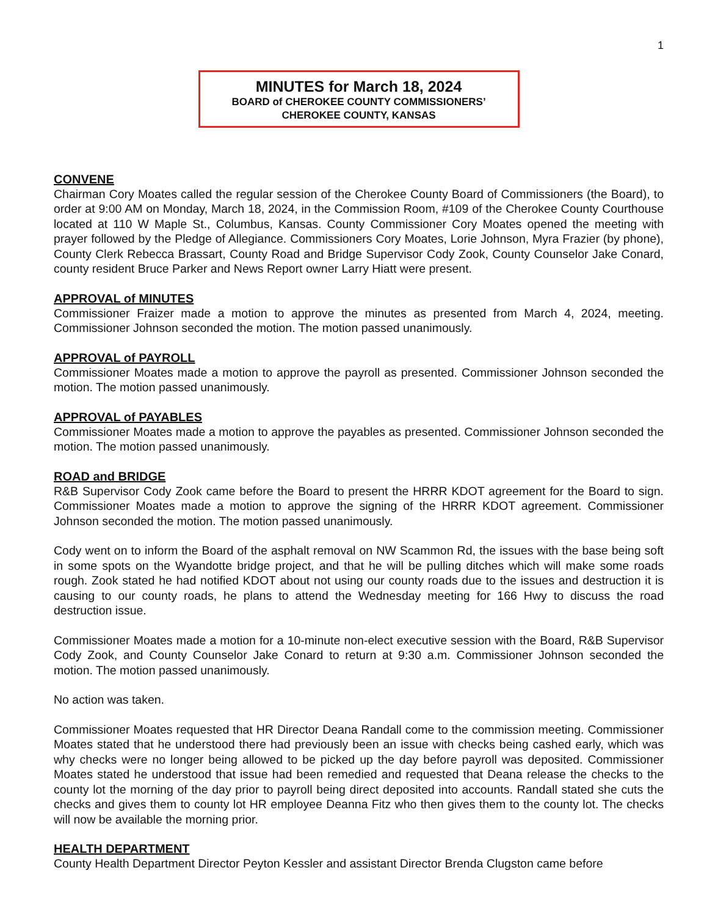1
MINUTES for March 18, 2024
BOARD of CHEROKEE COUNTY COMMISSIONERS’
CHEROKEE COUNTY, KANSAS
CONVENE
Chairman Cory Moates called the regular session of the Cherokee County Board of Commissioners (the Board), to order at 9:00 AM on Monday, March 18, 2024, in the Commission Room, #109 of the Cherokee County Courthouse located at 110 W Maple St., Columbus, Kansas. County Commissioner Cory Moates opened the meeting with prayer followed by the Pledge of Allegiance. Commissioners Cory Moates, Lorie Johnson, Myra Frazier (by phone), County Clerk Rebecca Brassart, County Road and Bridge Supervisor Cody Zook, County Counselor Jake Conard, county resident Bruce Parker and News Report owner Larry Hiatt were present.
APPROVAL of MINUTES
Commissioner Fraizer made a motion to approve the minutes as presented from March 4, 2024, meeting. Commissioner Johnson seconded the motion. The motion passed unanimously.
APPROVAL of PAYROLL
Commissioner Moates made a motion to approve the payroll as presented. Commissioner Johnson seconded the motion. The motion passed unanimously.
APPROVAL of PAYABLES
Commissioner Moates made a motion to approve the payables as presented. Commissioner Johnson seconded the motion. The motion passed unanimously.
ROAD and BRIDGE
R&B Supervisor Cody Zook came before the Board to present the HRRR KDOT agreement for the Board to sign. Commissioner Moates made a motion to approve the signing of the HRRR KDOT agreement. Commissioner Johnson seconded the motion. The motion passed unanimously.
Cody went on to inform the Board of the asphalt removal on NW Scammon Rd, the issues with the base being soft in some spots on the Wyandotte bridge project, and that he will be pulling ditches which will make some roads rough. Zook stated he had notified KDOT about not using our county roads due to the issues and destruction it is causing to our county roads, he plans to attend the Wednesday meeting for 166 Hwy to discuss the road destruction issue.
Commissioner Moates made a motion for a 10-minute non-elect executive session with the Board, R&B Supervisor Cody Zook, and County Counselor Jake Conard to return at 9:30 a.m. Commissioner Johnson seconded the motion. The motion passed unanimously.
No action was taken.
Commissioner Moates requested that HR Director Deana Randall come to the commission meeting. Commissioner Moates stated that he understood there had previously been an issue with checks being cashed early, which was why checks were no longer being allowed to be picked up the day before payroll was deposited. Commissioner Moates stated he understood that issue had been remedied and requested that Deana release the checks to the county lot the morning of the day prior to payroll being direct deposited into accounts. Randall stated she cuts the checks and gives them to county lot HR employee Deanna Fitz who then gives them to the county lot. The checks will now be available the morning prior.
HEALTH DEPARTMENT
County Health Department Director Peyton Kessler and assistant Director Brenda Clugston came before